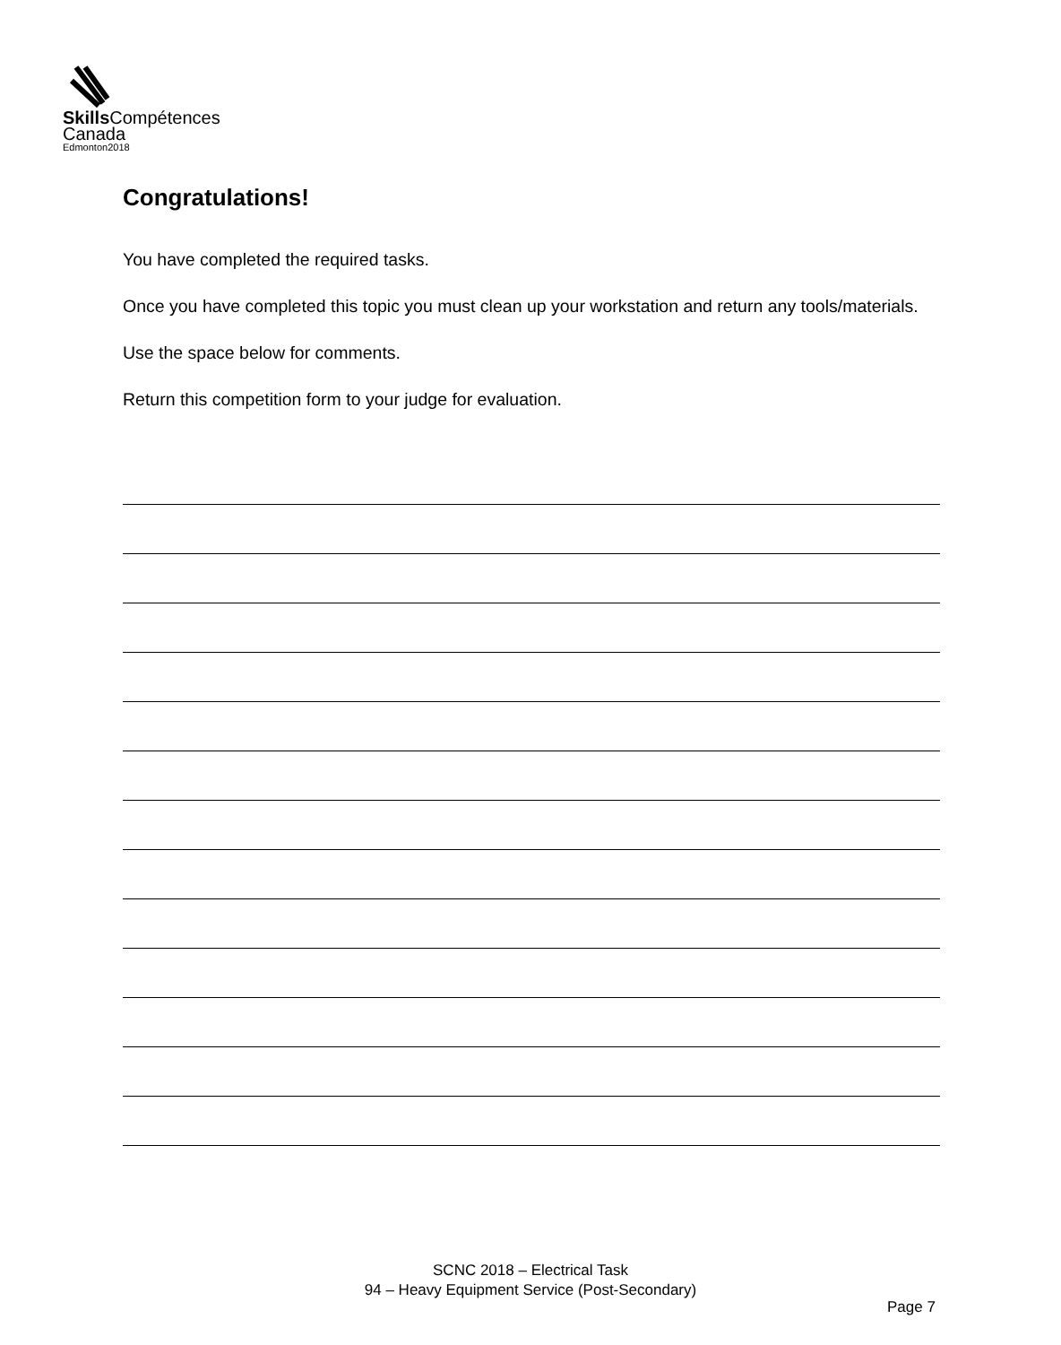Skills Compétences
Canada
Edmonton2018
Congratulations!
You have completed the required tasks.
Once you have completed this topic you must clean up your workstation and return any tools/materials.
Use the space below for comments.
Return this competition form to your judge for evaluation.
SCNC 2018 – Electrical Task
94 – Heavy Equipment Service (Post-Secondary)
Page 7